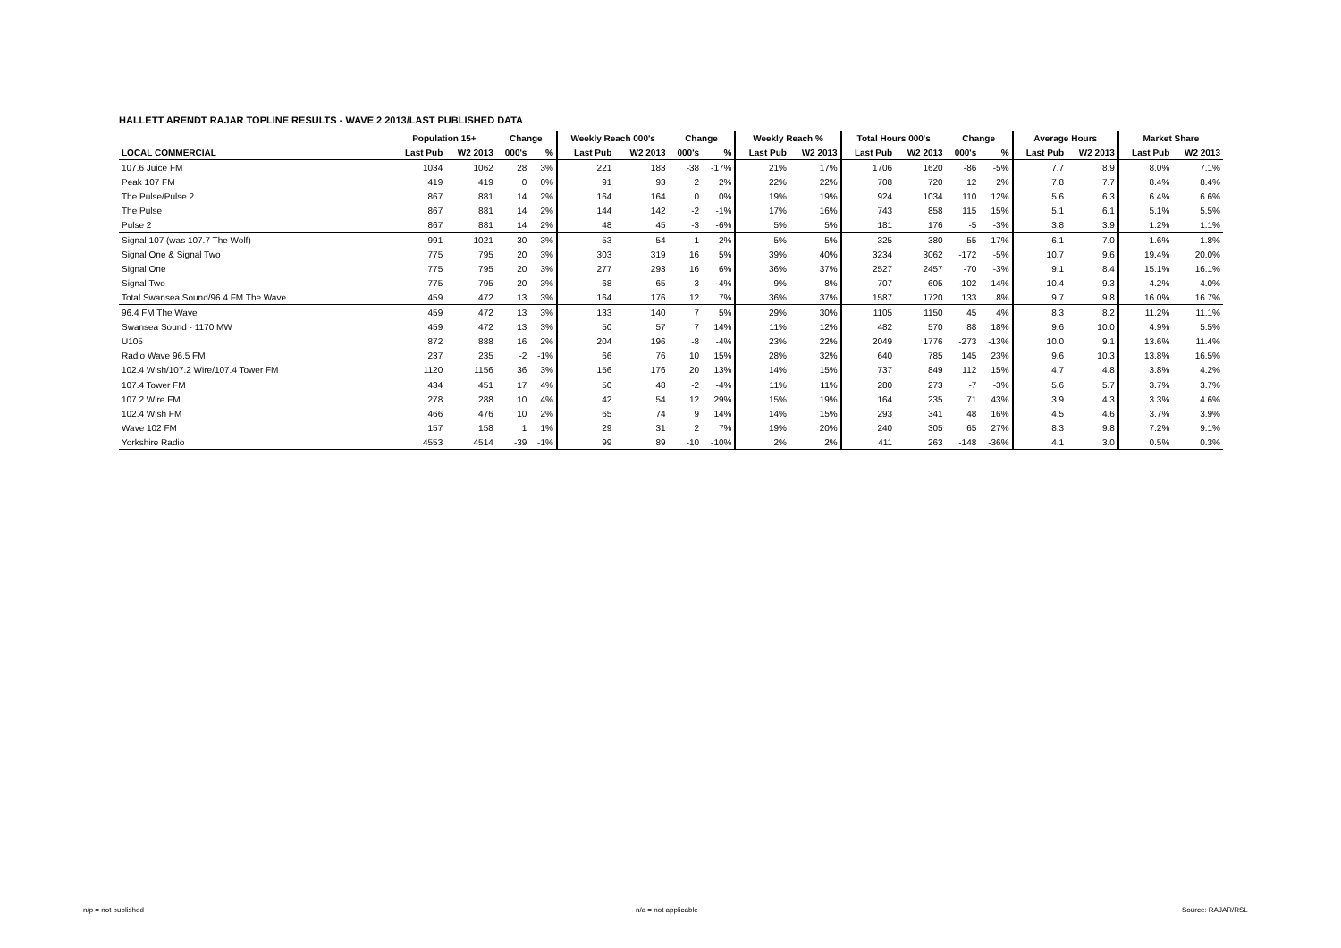HALLETT ARENDT RAJAR TOPLINE RESULTS - WAVE 2 2013/LAST PUBLISHED DATA
| | Population 15+ | | Change | | Weekly Reach 000's | | Change | | Weekly Reach % | | Total Hours 000's | | Change | | Average Hours | | Market Share | |
| --- | --- | --- | --- | --- | --- | --- | --- | --- | --- | --- | --- | --- | --- | --- | --- | --- | --- | --- |
| LOCAL COMMERCIAL | Last Pub | W2 2013 | 000's | % | Last Pub | W2 2013 | 000's | % | Last Pub | W2 2013 | Last Pub | W2 2013 | 000's | % | Last Pub | W2 2013 | Last Pub | W2 2013 |
| 107.6 Juice FM | 1034 | 1062 | 28 | 3% | 221 | 183 | -38 | -17% | 21% | 17% | 1706 | 1620 | -86 | -5% | 7.7 | 8.9 | 8.0% | 7.1% |
| Peak 107 FM | 419 | 419 | 0 | 0% | 91 | 93 | 2 | 2% | 22% | 22% | 708 | 720 | 12 | 2% | 7.8 | 7.7 | 8.4% | 8.4% |
| The Pulse/Pulse 2 | 867 | 881 | 14 | 2% | 164 | 164 | 0 | 0% | 19% | 19% | 924 | 1034 | 110 | 12% | 5.6 | 6.3 | 6.4% | 6.6% |
| The Pulse | 867 | 881 | 14 | 2% | 144 | 142 | -2 | -1% | 17% | 16% | 743 | 858 | 115 | 15% | 5.1 | 6.1 | 5.1% | 5.5% |
| Pulse 2 | 867 | 881 | 14 | 2% | 48 | 45 | -3 | -6% | 5% | 5% | 181 | 176 | -5 | -3% | 3.8 | 3.9 | 1.2% | 1.1% |
| Signal 107 (was 107.7 The Wolf) | 991 | 1021 | 30 | 3% | 53 | 54 | 1 | 2% | 5% | 5% | 325 | 380 | 55 | 17% | 6.1 | 7.0 | 1.6% | 1.8% |
| Signal One & Signal Two | 775 | 795 | 20 | 3% | 303 | 319 | 16 | 5% | 39% | 40% | 3234 | 3062 | -172 | -5% | 10.7 | 9.6 | 19.4% | 20.0% |
| Signal One | 775 | 795 | 20 | 3% | 277 | 293 | 16 | 6% | 36% | 37% | 2527 | 2457 | -70 | -3% | 9.1 | 8.4 | 15.1% | 16.1% |
| Signal Two | 775 | 795 | 20 | 3% | 68 | 65 | -3 | -4% | 9% | 8% | 707 | 605 | -102 | -14% | 10.4 | 9.3 | 4.2% | 4.0% |
| Total Swansea Sound/96.4 FM The Wave | 459 | 472 | 13 | 3% | 164 | 176 | 12 | 7% | 36% | 37% | 1587 | 1720 | 133 | 8% | 9.7 | 9.8 | 16.0% | 16.7% |
| 96.4 FM The Wave | 459 | 472 | 13 | 3% | 133 | 140 | 7 | 5% | 29% | 30% | 1105 | 1150 | 45 | 4% | 8.3 | 8.2 | 11.2% | 11.1% |
| Swansea Sound - 1170 MW | 459 | 472 | 13 | 3% | 50 | 57 | 7 | 14% | 11% | 12% | 482 | 570 | 88 | 18% | 9.6 | 10.0 | 4.9% | 5.5% |
| U105 | 872 | 888 | 16 | 2% | 204 | 196 | -8 | -4% | 23% | 22% | 2049 | 1776 | -273 | -13% | 10.0 | 9.1 | 13.6% | 11.4% |
| Radio Wave 96.5 FM | 237 | 235 | -2 | -1% | 66 | 76 | 10 | 15% | 28% | 32% | 640 | 785 | 145 | 23% | 9.6 | 10.3 | 13.8% | 16.5% |
| 102.4 Wish/107.2 Wire/107.4 Tower FM | 1120 | 1156 | 36 | 3% | 156 | 176 | 20 | 13% | 14% | 15% | 737 | 849 | 112 | 15% | 4.7 | 4.8 | 3.8% | 4.2% |
| 107.4 Tower FM | 434 | 451 | 17 | 4% | 50 | 48 | -2 | -4% | 11% | 11% | 280 | 273 | -7 | -3% | 5.6 | 5.7 | 3.7% | 3.7% |
| 107.2 Wire FM | 278 | 288 | 10 | 4% | 42 | 54 | 12 | 29% | 15% | 19% | 164 | 235 | 71 | 43% | 3.9 | 4.3 | 3.3% | 4.6% |
| 102.4 Wish FM | 466 | 476 | 10 | 2% | 65 | 74 | 9 | 14% | 14% | 15% | 293 | 341 | 48 | 16% | 4.5 | 4.6 | 3.7% | 3.9% |
| Wave 102 FM | 157 | 158 | 1 | 1% | 29 | 31 | 2 | 7% | 19% | 20% | 240 | 305 | 65 | 27% | 8.3 | 9.8 | 7.2% | 9.1% |
| Yorkshire Radio | 4553 | 4514 | -39 | -1% | 99 | 89 | -10 | -10% | 2% | 2% | 411 | 263 | -148 | -36% | 4.1 | 3.0 | 0.5% | 0.3% |
n/p = not published n/a = not applicable Source: RAJAR/RSL